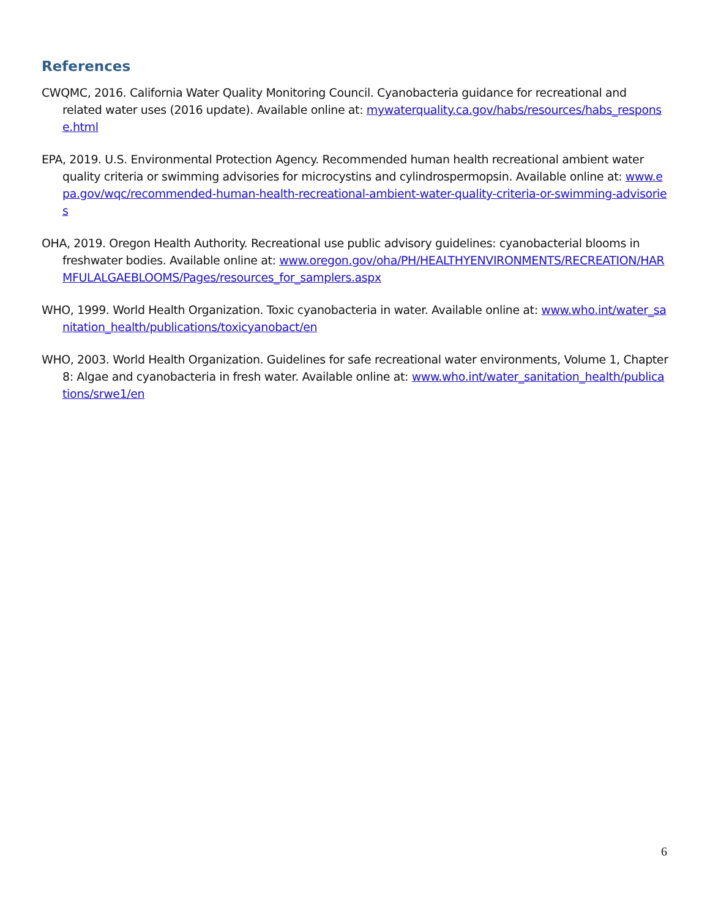References
CWQMC, 2016. California Water Quality Monitoring Council. Cyanobacteria guidance for recreational and related water uses (2016 update). Available online at: mywaterquality.ca.gov/habs/resources/habs_response.html
EPA, 2019. U.S. Environmental Protection Agency. Recommended human health recreational ambient water quality criteria or swimming advisories for microcystins and cylindrospermopsin. Available online at: www.epa.gov/wqc/recommended-human-health-recreational-ambient-water-quality-criteria-or-swimming-advisories
OHA, 2019. Oregon Health Authority. Recreational use public advisory guidelines: cyanobacterial blooms in freshwater bodies. Available online at: www.oregon.gov/oha/PH/HEALTHYENVIRONMENTS/RECREATION/HARMFULALGAEBLOOMS/Pages/resources_for_samplers.aspx
WHO, 1999. World Health Organization. Toxic cyanobacteria in water. Available online at: www.who.int/water_sanitation_health/publications/toxicyanobact/en
WHO, 2003. World Health Organization. Guidelines for safe recreational water environments, Volume 1, Chapter 8: Algae and cyanobacteria in fresh water. Available online at: www.who.int/water_sanitation_health/publications/srwe1/en
6